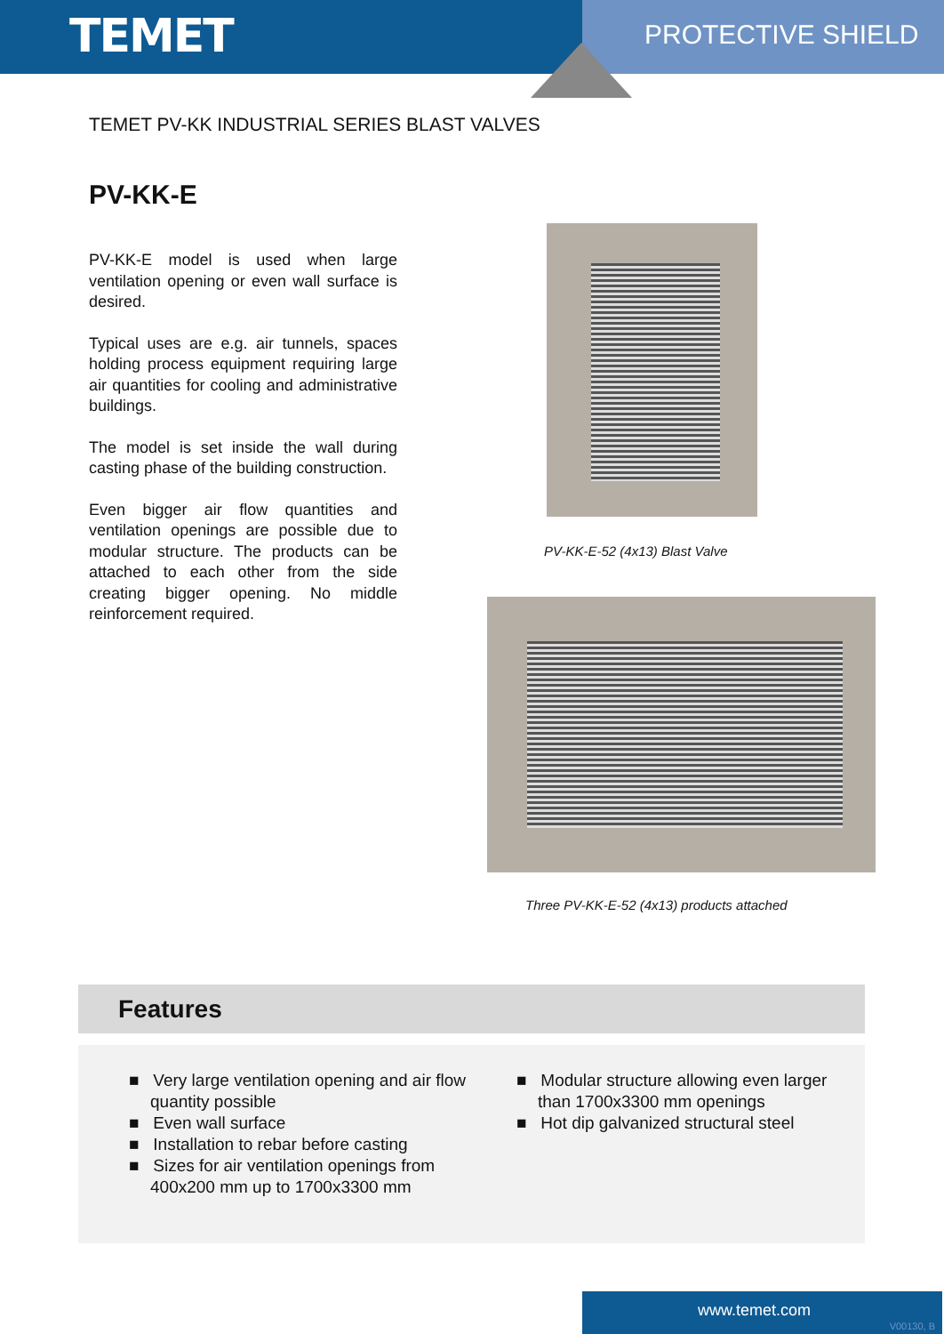TEMET
PROTECTIVE SHIELD
TEMET PV-KK INDUSTRIAL SERIES BLAST VALVES
PV-KK-E
PV-KK-E model is used when large ventilation opening or even wall surface is desired.
Typical uses are e.g. air tunnels, spaces holding process equipment requiring large air quantities for cooling and administrative buildings.
The model is set inside the wall during casting phase of the building construction.
Even bigger air flow quantities and ventilation openings are possible due to modular structure. The products can be attached to each other from the side creating bigger opening. No middle reinforcement required.
PV-KK-E-52 (4x13) Blast Valve
Three PV-KK-E-52 (4x13) products attached
Features
■ Very large ventilation opening and air flow quantity possible
■ Even wall surface
■ Installation to rebar before casting
■ Sizes for air ventilation openings from 400x200 mm up to 1700x3300 mm
■ Modular structure allowing even larger than 1700x3300 mm openings
■ Hot dip galvanized structural steel
www.temet.com
V00130, B